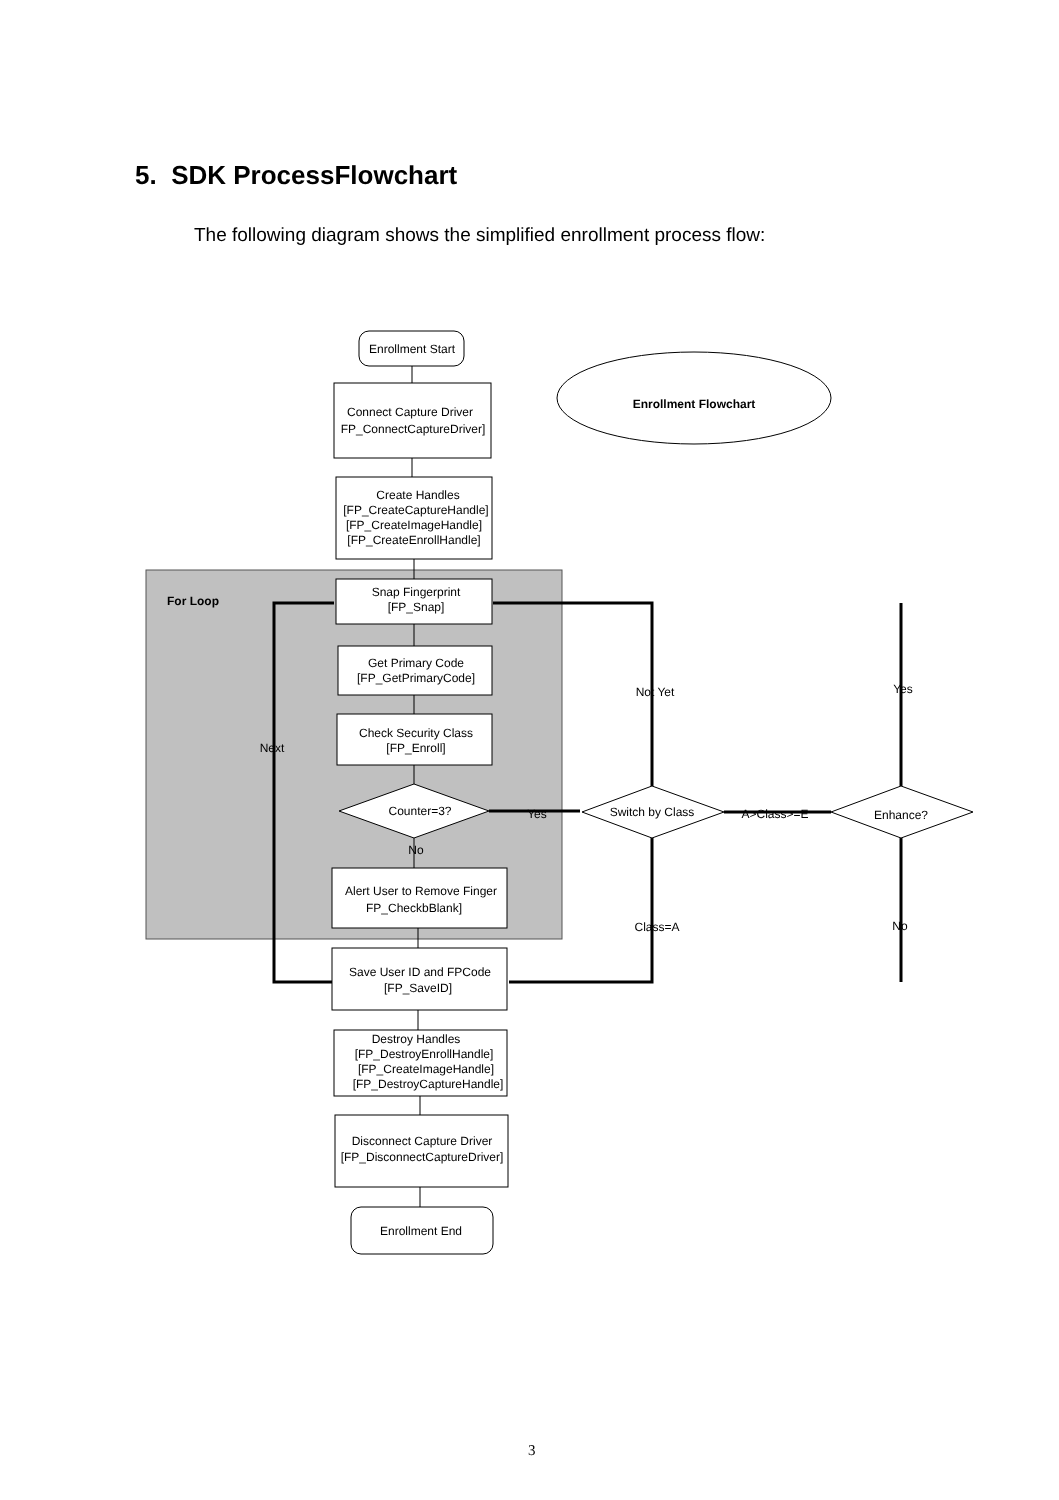5. SDK ProcessFlowchart
The following diagram shows the simplified enrollment process flow:
For Loop
Enrollment Start
Enrollment Flowchart
Connect Capture Driver
FP_ConnectCaptureDriver]
Create Handles
[FP_CreateCaptureHandle]
[FP_CreateImageHandle]
[FP_CreateEnrollHandle]
Snap Fingerprint
[FP_Snap]
Get Primary Code
[FP_GetPrimaryCode]
Check Security Class
[FP_Enroll]
Counter=3?
Alert User to Remove Finger
FP_CheckbBlank]
Save User ID and FPCode
[FP_SaveID]
Destroy Handles
[FP_DestroyEnrollHandle]
[FP_CreateImageHandle]
[FP_DestroyCaptureHandle]
Disconnect Capture Driver
[FP_DisconnectCaptureDriver]
Enrollment End
Switch by Class
Enhance?
Not Yet
Yes
Next
Yes
No
A>Class>=E
Class=A
No
3